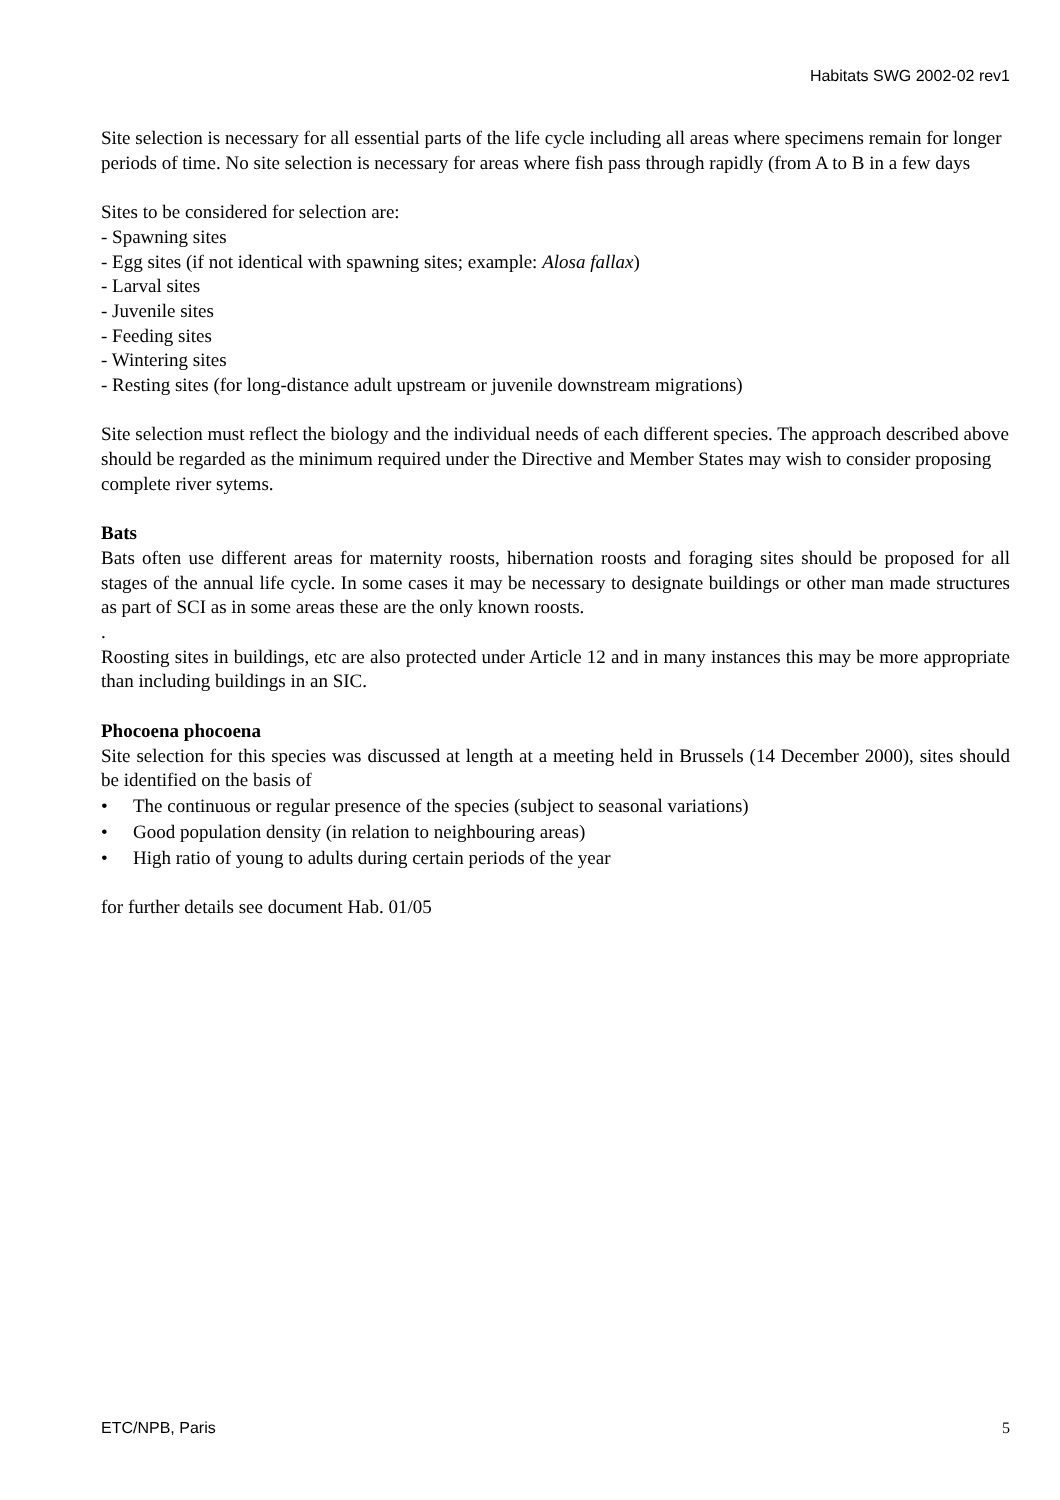Habitats SWG 2002-02 rev1
Site selection is necessary for all essential parts of the life cycle including all areas where specimens remain for longer periods of time. No site selection is necessary for areas where fish pass through rapidly (from A to B in a few days
Sites to be considered for selection are:
- Spawning sites
- Egg sites (if not identical with spawning sites; example: Alosa fallax)
- Larval sites
- Juvenile sites
- Feeding sites
- Wintering sites
- Resting sites (for long-distance adult upstream or juvenile downstream migrations)
Site selection must reflect the biology and the individual needs of each different species. The approach described above should be regarded as the minimum required under the Directive and Member States may wish to consider proposing complete river sytems.
Bats
Bats often use different areas for maternity roosts, hibernation roosts and foraging sites should be proposed for all stages of the annual life cycle. In some cases it may be necessary to designate buildings or other man made structures as part of SCI as in some areas these are the only known roosts.
.
Roosting sites in buildings, etc are also protected under Article 12 and in many instances this may be more appropriate than including buildings in an SIC.
Phocoena phocoena
Site selection for this species was discussed at length at a meeting held in Brussels (14 December 2000), sites should be identified on the basis of
• The continuous or regular presence of the species (subject to seasonal variations)
• Good population density (in relation to neighbouring areas)
• High ratio of young to adults during certain periods of the year
for further details see document Hab. 01/05
ETC/NPB, Paris 5